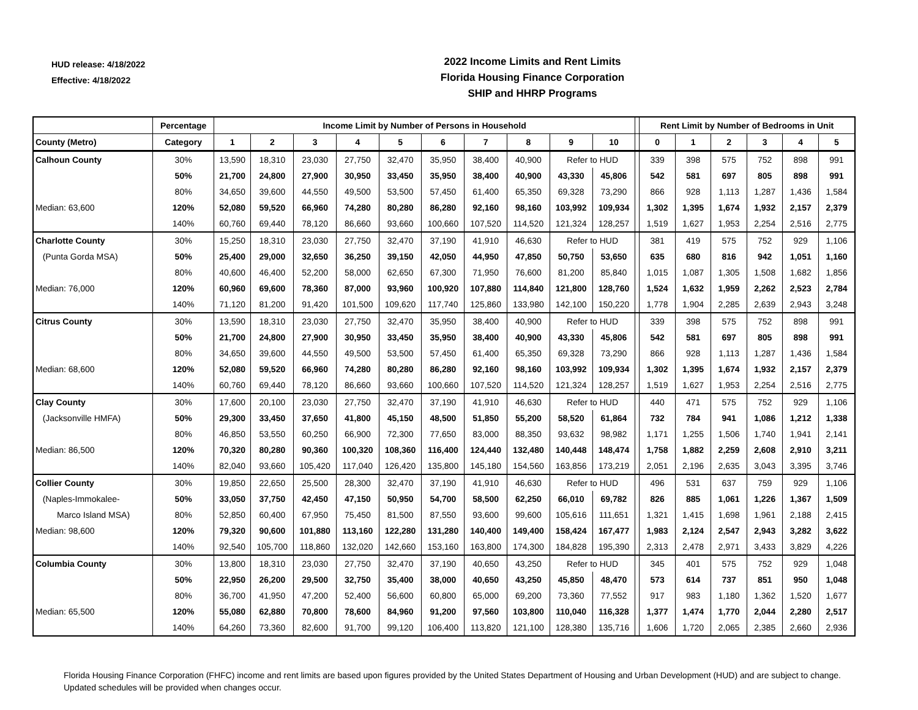HUD release: 4/18/2022
Effective: 4/18/2022
2022 Income Limits and Rent Limits
Florida Housing Finance Corporation
SHIP and HHRP Programs
| | Percentage | Income Limit by Number of Persons in Household | | | | | | | | | | | Rent Limit by Number of Bedrooms in Unit | | | | | |
| --- | --- | --- | --- | --- | --- | --- | --- | --- | --- | --- | --- | --- | --- | --- | --- | --- | --- | --- |
| County (Metro) | Category | 1 | 2 | 3 | 4 | 5 | 6 | 7 | 8 | 9 | 10 | | 0 | 1 | 2 | 3 | 4 | 5 |
| Calhoun County | 30% | 13,590 | 18,310 | 23,030 | 27,750 | 32,470 | 35,950 | 38,400 | 40,900 | Refer to HUD | | | 339 | 398 | 575 | 752 | 898 | 991 |
| | 50% | 21,700 | 24,800 | 27,900 | 30,950 | 33,450 | 35,950 | 38,400 | 40,900 | 43,330 | 45,806 | | 542 | 581 | 697 | 805 | 898 | 991 |
| | 80% | 34,650 | 39,600 | 44,550 | 49,500 | 53,500 | 57,450 | 61,400 | 65,350 | 69,328 | 73,290 | | 866 | 928 | 1,113 | 1,287 | 1,436 | 1,584 |
| Median: 63,600 | 120% | 52,080 | 59,520 | 66,960 | 74,280 | 80,280 | 86,280 | 92,160 | 98,160 | 103,992 | 109,934 | | 1,302 | 1,395 | 1,674 | 1,932 | 2,157 | 2,379 |
| | 140% | 60,760 | 69,440 | 78,120 | 86,660 | 93,660 | 100,660 | 107,520 | 114,520 | 121,324 | 128,257 | | 1,519 | 1,627 | 1,953 | 2,254 | 2,516 | 2,775 |
| Charlotte County | 30% | 15,250 | 18,310 | 23,030 | 27,750 | 32,470 | 37,190 | 41,910 | 46,630 | Refer to HUD | | | 381 | 419 | 575 | 752 | 929 | 1,106 |
| (Punta Gorda MSA) | 50% | 25,400 | 29,000 | 32,650 | 36,250 | 39,150 | 42,050 | 44,950 | 47,850 | 50,750 | 53,650 | | 635 | 680 | 816 | 942 | 1,051 | 1,160 |
| | 80% | 40,600 | 46,400 | 52,200 | 58,000 | 62,650 | 67,300 | 71,950 | 76,600 | 81,200 | 85,840 | | 1,015 | 1,087 | 1,305 | 1,508 | 1,682 | 1,856 |
| Median: 76,000 | 120% | 60,960 | 69,600 | 78,360 | 87,000 | 93,960 | 100,920 | 107,880 | 114,840 | 121,800 | 128,760 | | 1,524 | 1,632 | 1,959 | 2,262 | 2,523 | 2,784 |
| | 140% | 71,120 | 81,200 | 91,420 | 101,500 | 109,620 | 117,740 | 125,860 | 133,980 | 142,100 | 150,220 | | 1,778 | 1,904 | 2,285 | 2,639 | 2,943 | 3,248 |
| Citrus County | 30% | 13,590 | 18,310 | 23,030 | 27,750 | 32,470 | 35,950 | 38,400 | 40,900 | Refer to HUD | | | 339 | 398 | 575 | 752 | 898 | 991 |
| | 50% | 21,700 | 24,800 | 27,900 | 30,950 | 33,450 | 35,950 | 38,400 | 40,900 | 43,330 | 45,806 | | 542 | 581 | 697 | 805 | 898 | 991 |
| | 80% | 34,650 | 39,600 | 44,550 | 49,500 | 53,500 | 57,450 | 61,400 | 65,350 | 69,328 | 73,290 | | 866 | 928 | 1,113 | 1,287 | 1,436 | 1,584 |
| Median: 68,600 | 120% | 52,080 | 59,520 | 66,960 | 74,280 | 80,280 | 86,280 | 92,160 | 98,160 | 103,992 | 109,934 | | 1,302 | 1,395 | 1,674 | 1,932 | 2,157 | 2,379 |
| | 140% | 60,760 | 69,440 | 78,120 | 86,660 | 93,660 | 100,660 | 107,520 | 114,520 | 121,324 | 128,257 | | 1,519 | 1,627 | 1,953 | 2,254 | 2,516 | 2,775 |
| Clay County | 30% | 17,600 | 20,100 | 23,030 | 27,750 | 32,470 | 37,190 | 41,910 | 46,630 | Refer to HUD | | | 440 | 471 | 575 | 752 | 929 | 1,106 |
| (Jacksonville HMFA) | 50% | 29,300 | 33,450 | 37,650 | 41,800 | 45,150 | 48,500 | 51,850 | 55,200 | 58,520 | 61,864 | | 732 | 784 | 941 | 1,086 | 1,212 | 1,338 |
| | 80% | 46,850 | 53,550 | 60,250 | 66,900 | 72,300 | 77,650 | 83,000 | 88,350 | 93,632 | 98,982 | | 1,171 | 1,255 | 1,506 | 1,740 | 1,941 | 2,141 |
| Median: 86,500 | 120% | 70,320 | 80,280 | 90,360 | 100,320 | 108,360 | 116,400 | 124,440 | 132,480 | 140,448 | 148,474 | | 1,758 | 1,882 | 2,259 | 2,608 | 2,910 | 3,211 |
| | 140% | 82,040 | 93,660 | 105,420 | 117,040 | 126,420 | 135,800 | 145,180 | 154,560 | 163,856 | 173,219 | | 2,051 | 2,196 | 2,635 | 3,043 | 3,395 | 3,746 |
| Collier County | 30% | 19,850 | 22,650 | 25,500 | 28,300 | 32,470 | 37,190 | 41,910 | 46,630 | Refer to HUD | | | 496 | 531 | 637 | 759 | 929 | 1,106 |
| (Naples-Immokalee- | 50% | 33,050 | 37,750 | 42,450 | 47,150 | 50,950 | 54,700 | 58,500 | 62,250 | 66,010 | 69,782 | | 826 | 885 | 1,061 | 1,226 | 1,367 | 1,509 |
| Marco Island MSA) | 80% | 52,850 | 60,400 | 67,950 | 75,450 | 81,500 | 87,550 | 93,600 | 99,600 | 105,616 | 111,651 | | 1,321 | 1,415 | 1,698 | 1,961 | 2,188 | 2,415 |
| Median: 98,600 | 120% | 79,320 | 90,600 | 101,880 | 113,160 | 122,280 | 131,280 | 140,400 | 149,400 | 158,424 | 167,477 | | 1,983 | 2,124 | 2,547 | 2,943 | 3,282 | 3,622 |
| | 140% | 92,540 | 105,700 | 118,860 | 132,020 | 142,660 | 153,160 | 163,800 | 174,300 | 184,828 | 195,390 | | 2,313 | 2,478 | 2,971 | 3,433 | 3,829 | 4,226 |
| Columbia County | 30% | 13,800 | 18,310 | 23,030 | 27,750 | 32,470 | 37,190 | 40,650 | 43,250 | Refer to HUD | | | 345 | 401 | 575 | 752 | 929 | 1,048 |
| | 50% | 22,950 | 26,200 | 29,500 | 32,750 | 35,400 | 38,000 | 40,650 | 43,250 | 45,850 | 48,470 | | 573 | 614 | 737 | 851 | 950 | 1,048 |
| | 80% | 36,700 | 41,950 | 47,200 | 52,400 | 56,600 | 60,800 | 65,000 | 69,200 | 73,360 | 77,552 | | 917 | 983 | 1,180 | 1,362 | 1,520 | 1,677 |
| Median: 65,500 | 120% | 55,080 | 62,880 | 70,800 | 78,600 | 84,960 | 91,200 | 97,560 | 103,800 | 110,040 | 116,328 | | 1,377 | 1,474 | 1,770 | 2,044 | 2,280 | 2,517 |
| | 140% | 64,260 | 73,360 | 82,600 | 91,700 | 99,120 | 106,400 | 113,820 | 121,100 | 128,380 | 135,716 | | 1,606 | 1,720 | 2,065 | 2,385 | 2,660 | 2,936 |
Florida Housing Finance Corporation (FHFC) income and rent limits are based upon figures provided by the United States Department of Housing and Urban Development (HUD) and are subject to change. Updated schedules will be provided when changes occur.